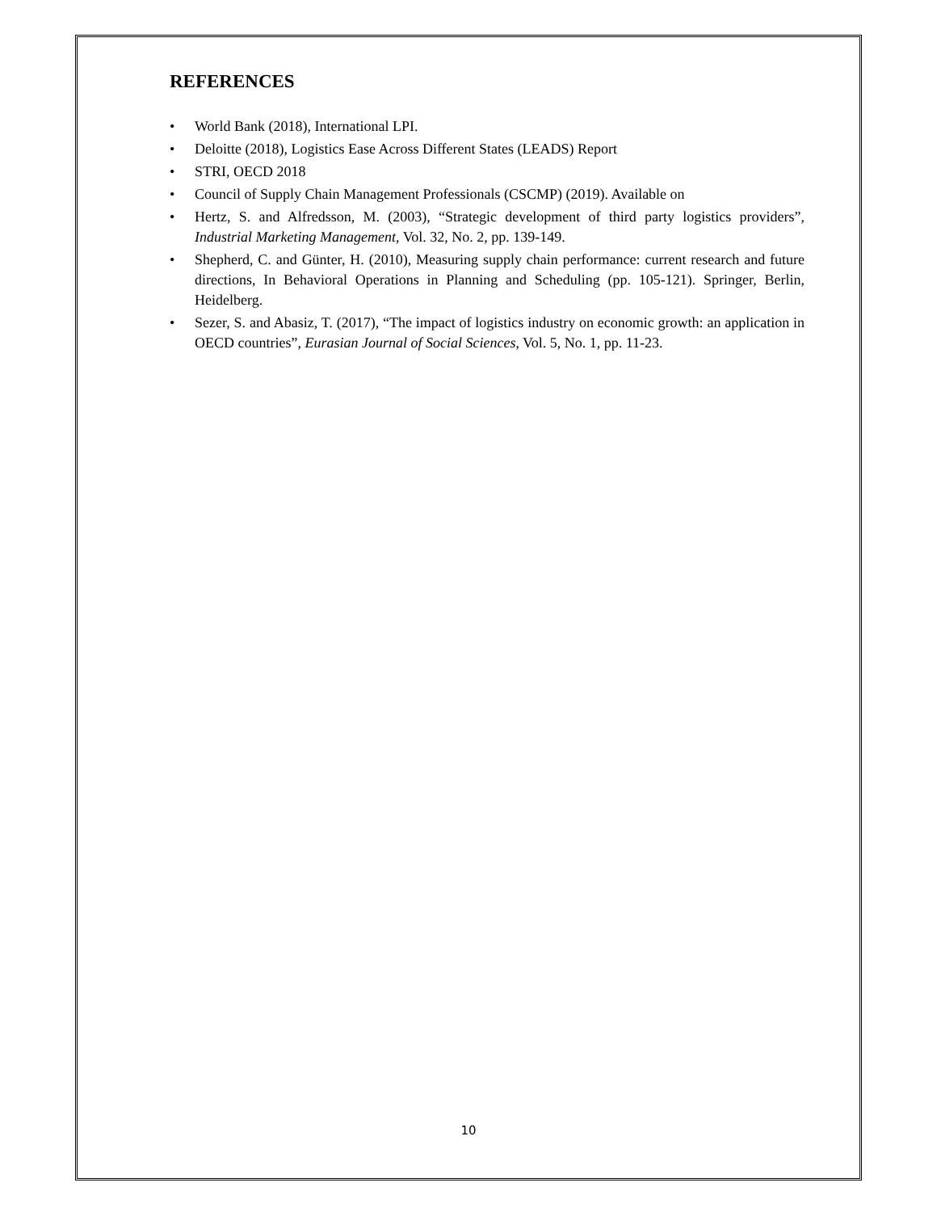REFERENCES
• World Bank (2018), International LPI.
• Deloitte (2018), Logistics Ease Across Different States (LEADS) Report
• STRI, OECD 2018
• Council of Supply Chain Management Professionals (CSCMP) (2019). Available on
• Hertz, S. and Alfredsson, M. (2003), “Strategic development of third party logistics providers”, Industrial Marketing Management, Vol. 32, No. 2, pp. 139-149.
• Shepherd, C. and Günter, H. (2010), Measuring supply chain performance: current research and future directions, In Behavioral Operations in Planning and Scheduling (pp. 105-121). Springer, Berlin, Heidelberg.
• Sezer, S. and Abasiz, T. (2017), “The impact of logistics industry on economic growth: an application in OECD countries”, Eurasian Journal of Social Sciences, Vol. 5, No. 1, pp. 11-23.
10